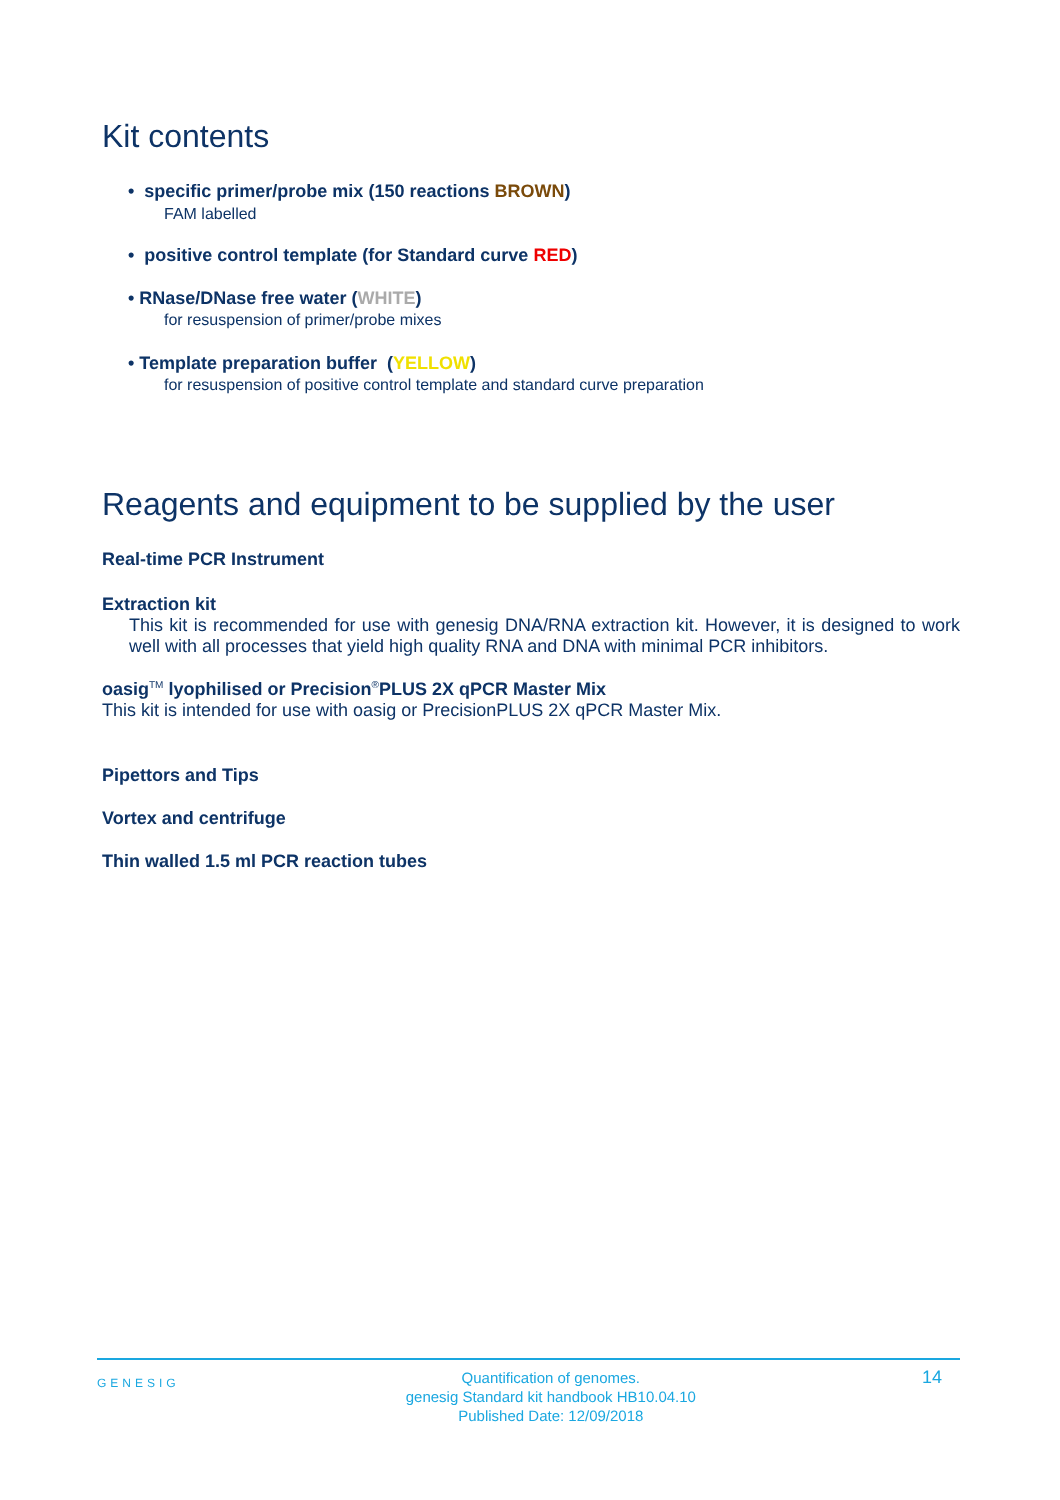Kit contents
• specific primer/probe mix (150 reactions BROWN)
FAM labelled
• positive control template (for Standard curve RED)
• RNase/DNase free water (WHITE)
for resuspension of primer/probe mixes
• Template preparation buffer (YELLOW)
for resuspension of positive control template and standard curve preparation
Reagents and equipment to be supplied by the user
Real-time PCR Instrument
Extraction kit
This kit is recommended for use with genesig DNA/RNA extraction kit. However, it is designed to work well with all processes that yield high quality RNA and DNA with minimal PCR inhibitors.
oasig<sup>TM</sup> lyophilised or Precision<sup>®</sup>PLUS 2X qPCR Master Mix
This kit is intended for use with oasig or PrecisionPLUS 2X qPCR Master Mix.
Pipettors and Tips
Vortex and centrifuge
Thin walled 1.5 ml PCR reaction tubes
GENESIG Quantification of genomes.
genesig Standard kit handbook HB10.04.10
Published Date: 12/09/2018 14